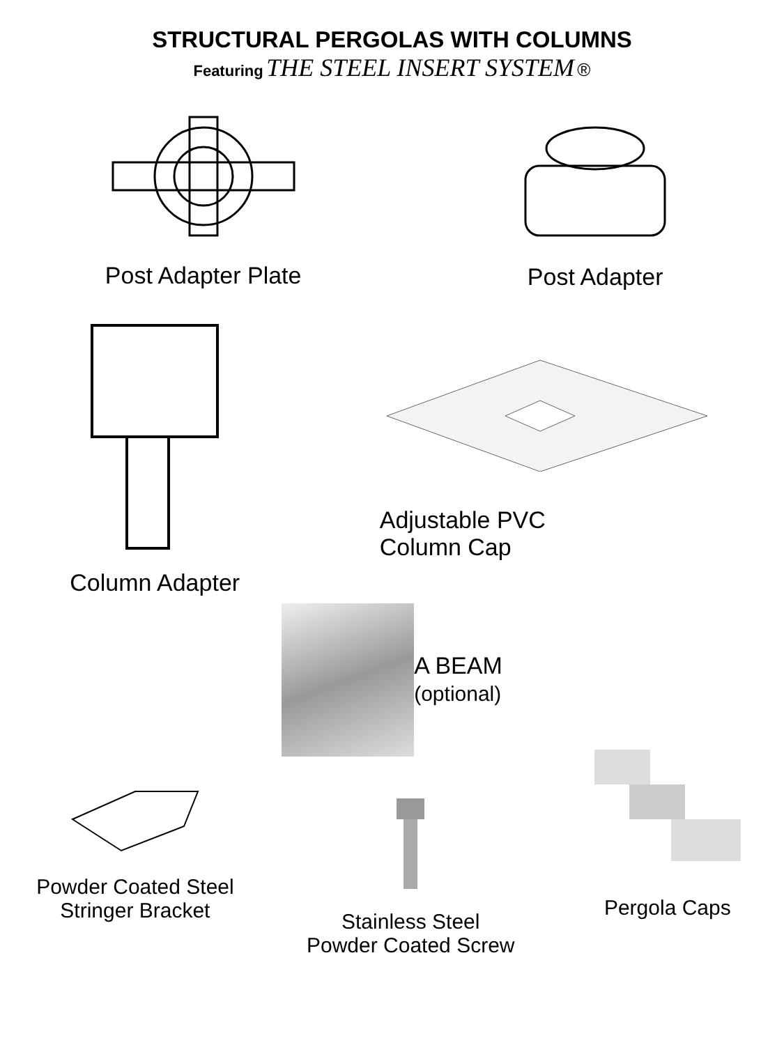STRUCTURAL PERGOLAS WITH COLUMNS
Featuring THE STEEL INSERT SYSTEM ®
Post Adapter Plate
Post Adapter
Column Adapter
Adjustable PVC
Column Cap
A BEAM
(optional)
Powder Coated Steel
Stringer Bracket
Stainless Steel
Powder Coated Screw
Pergola Caps